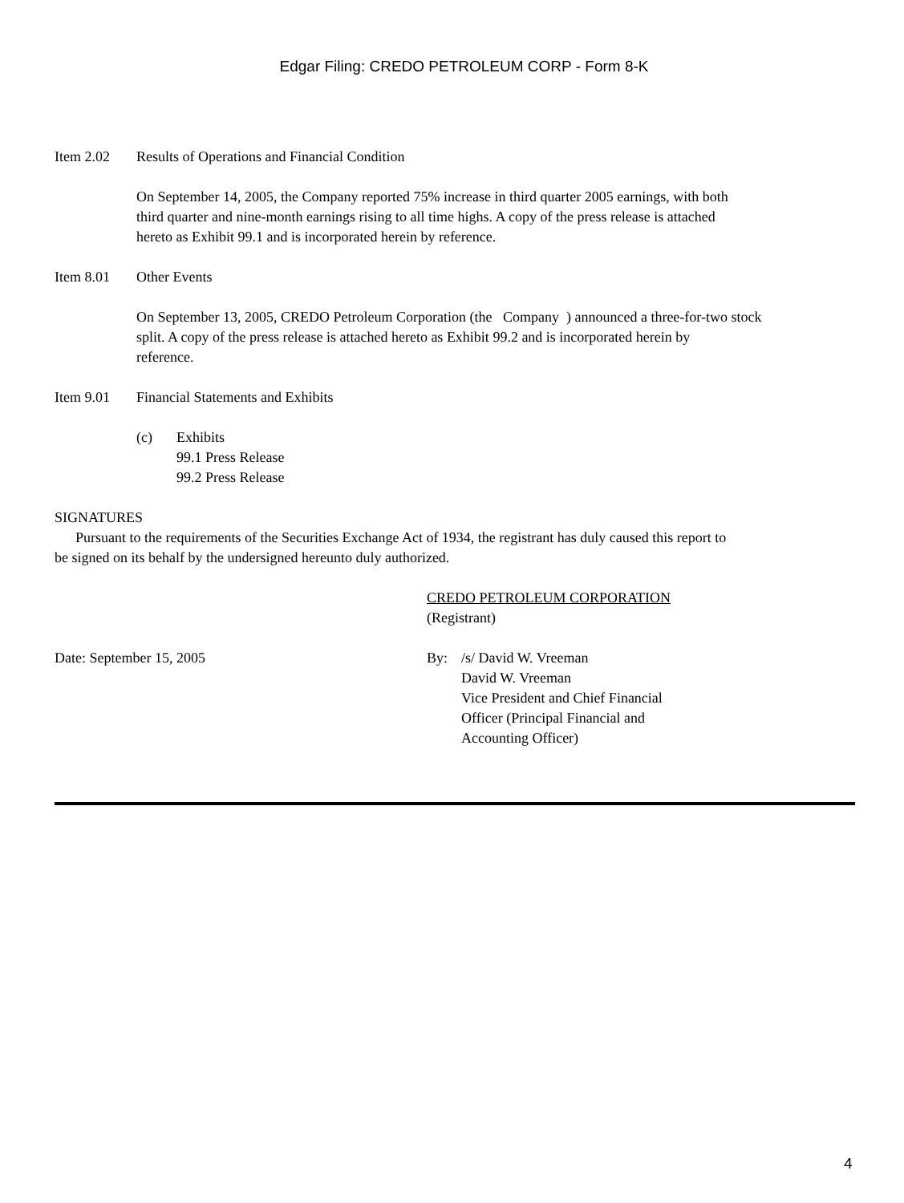Edgar Filing: CREDO PETROLEUM CORP - Form 8-K
Item 2.02 Results of Operations and Financial Condition
On September 14, 2005, the Company reported 75% increase in third quarter 2005 earnings, with both
third quarter and nine-month earnings rising to all time highs. A copy of the press release is attached
hereto as Exhibit 99.1 and is incorporated herein by reference.
Item 8.01 Other Events
On September 13, 2005, CREDO Petroleum Corporation (the Company ) announced a three-for-two stock
split. A copy of the press release is attached hereto as Exhibit 99.2 and is incorporated herein by
reference.
Item 9.01 Financial Statements and Exhibits
(c) Exhibits
99.1 Press Release
99.2 Press Release
SIGNATURES
Pursuant to the requirements of the Securities Exchange Act of 1934, the registrant has duly caused this report to
be signed on its behalf by the undersigned hereunto duly authorized.
CREDO PETROLEUM CORPORATION
(Registrant)
Date: September 15, 2005 By: /s/ David W. Vreeman
David W. Vreeman
Vice President and Chief Financial
Officer (Principal Financial and
Accounting Officer)
4